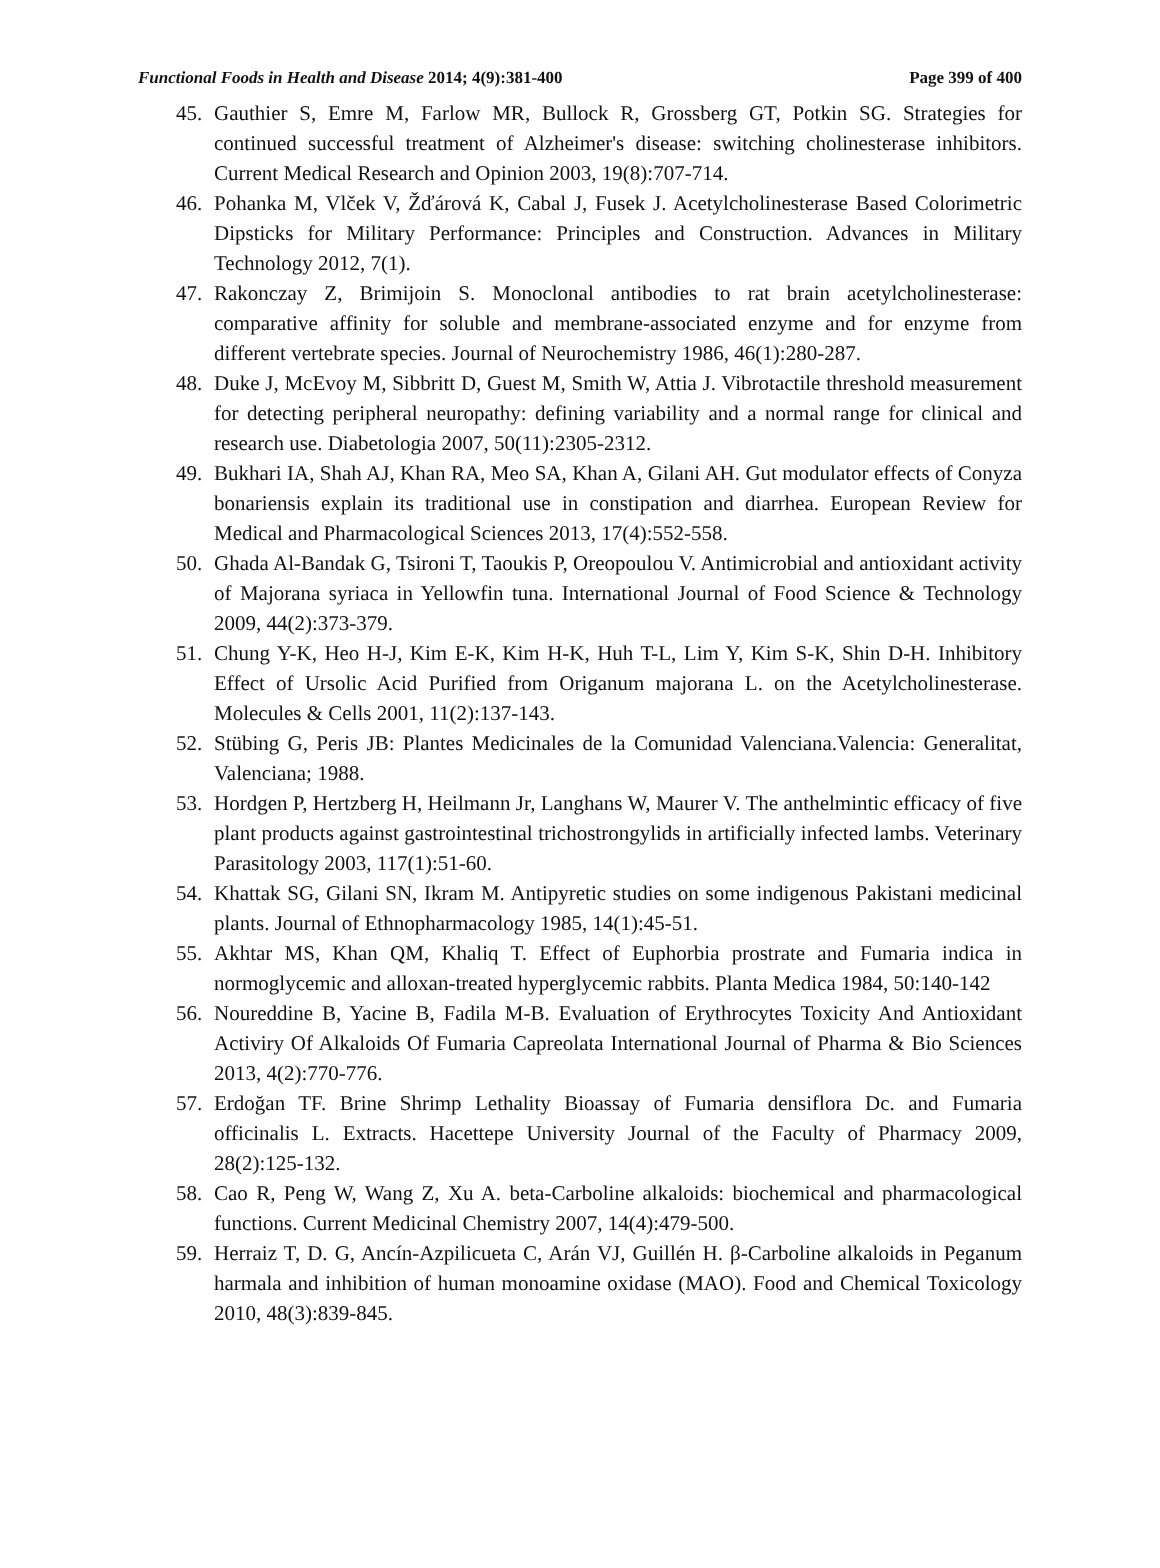Functional Foods in Health and Disease 2014; 4(9):381-400 Page 399 of 400
45. Gauthier S, Emre M, Farlow MR, Bullock R, Grossberg GT, Potkin SG. Strategies for continued successful treatment of Alzheimer's disease: switching cholinesterase inhibitors. Current Medical Research and Opinion 2003, 19(8):707-714.
46. Pohanka M, Vlček V, Žďárová K, Cabal J, Fusek J. Acetylcholinesterase Based Colorimetric Dipsticks for Military Performance: Principles and Construction. Advances in Military Technology 2012, 7(1).
47. Rakonczay Z, Brimijoin S. Monoclonal antibodies to rat brain acetylcholinesterase: comparative affinity for soluble and membrane-associated enzyme and for enzyme from different vertebrate species. Journal of Neurochemistry 1986, 46(1):280-287.
48. Duke J, McEvoy M, Sibbritt D, Guest M, Smith W, Attia J. Vibrotactile threshold measurement for detecting peripheral neuropathy: defining variability and a normal range for clinical and research use. Diabetologia 2007, 50(11):2305-2312.
49. Bukhari IA, Shah AJ, Khan RA, Meo SA, Khan A, Gilani AH. Gut modulator effects of Conyza bonariensis explain its traditional use in constipation and diarrhea. European Review for Medical and Pharmacological Sciences 2013, 17(4):552-558.
50. Ghada Al-Bandak G, Tsironi T, Taoukis P, Oreopoulou V. Antimicrobial and antioxidant activity of Majorana syriaca in Yellowfin tuna. International Journal of Food Science & Technology 2009, 44(2):373-379.
51. Chung Y-K, Heo H-J, Kim E-K, Kim H-K, Huh T-L, Lim Y, Kim S-K, Shin D-H. Inhibitory Effect of Ursolic Acid Purified from Origanum majorana L. on the Acetylcholinesterase. Molecules & Cells 2001, 11(2):137-143.
52. Stübing G, Peris JB: Plantes Medicinales de la Comunidad Valenciana.Valencia: Generalitat, Valenciana; 1988.
53. Hordgen P, Hertzberg H, Heilmann Jr, Langhans W, Maurer V. The anthelmintic efficacy of five plant products against gastrointestinal trichostrongylids in artificially infected lambs. Veterinary Parasitology 2003, 117(1):51-60.
54. Khattak SG, Gilani SN, Ikram M. Antipyretic studies on some indigenous Pakistani medicinal plants. Journal of Ethnopharmacology 1985, 14(1):45-51.
55. Akhtar MS, Khan QM, Khaliq T. Effect of Euphorbia prostrate and Fumaria indica in normoglycemic and alloxan-treated hyperglycemic rabbits. Planta Medica 1984, 50:140-142
56. Noureddine B, Yacine B, Fadila M-B. Evaluation of Erythrocytes Toxicity And Antioxidant Activiry Of Alkaloids Of Fumaria Capreolata International Journal of Pharma & Bio Sciences 2013, 4(2):770-776.
57. Erdoğan TF. Brine Shrimp Lethality Bioassay of Fumaria densiflora Dc. and Fumaria officinalis L. Extracts. Hacettepe University Journal of the Faculty of Pharmacy 2009, 28(2):125-132.
58. Cao R, Peng W, Wang Z, Xu A. beta-Carboline alkaloids: biochemical and pharmacological functions. Current Medicinal Chemistry 2007, 14(4):479-500.
59. Herraiz T, D. G, Ancín-Azpilicueta C, Arán VJ, Guillén H. β-Carboline alkaloids in Peganum harmala and inhibition of human monoamine oxidase (MAO). Food and Chemical Toxicology 2010, 48(3):839-845.